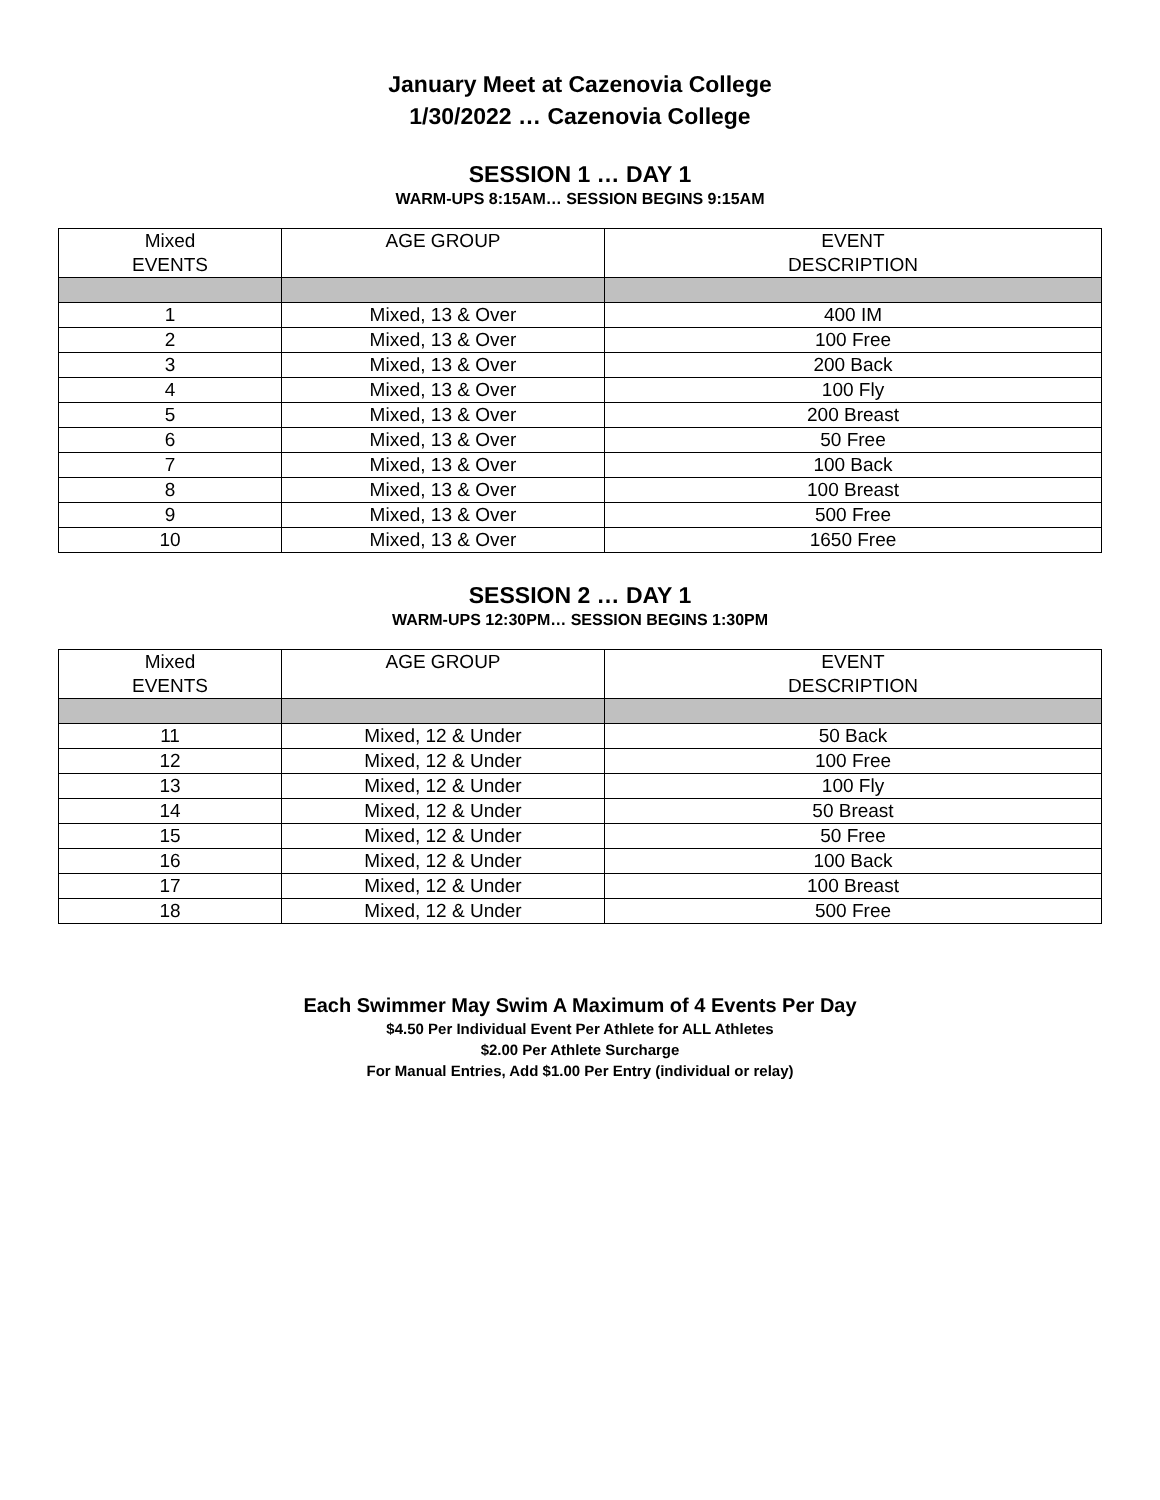January Meet at Cazenovia College
1/30/2022 … Cazenovia College
SESSION 1 … DAY 1
WARM-UPS 8:15AM… SESSION BEGINS 9:15AM
| Mixed EVENTS | AGE GROUP | EVENT DESCRIPTION |
| --- | --- | --- |
| 1 | Mixed, 13 & Over | 400 IM |
| 2 | Mixed, 13 & Over | 100 Free |
| 3 | Mixed, 13 & Over | 200 Back |
| 4 | Mixed, 13 & Over | 100 Fly |
| 5 | Mixed, 13 & Over | 200 Breast |
| 6 | Mixed, 13 & Over | 50 Free |
| 7 | Mixed, 13 & Over | 100 Back |
| 8 | Mixed, 13 & Over | 100 Breast |
| 9 | Mixed, 13 & Over | 500 Free |
| 10 | Mixed, 13 & Over | 1650 Free |
SESSION 2 … DAY 1
WARM-UPS 12:30PM… SESSION BEGINS 1:30PM
| Mixed EVENTS | AGE GROUP | EVENT DESCRIPTION |
| --- | --- | --- |
| 11 | Mixed, 12 & Under | 50 Back |
| 12 | Mixed, 12 & Under | 100 Free |
| 13 | Mixed, 12 & Under | 100 Fly |
| 14 | Mixed, 12 & Under | 50 Breast |
| 15 | Mixed, 12 & Under | 50 Free |
| 16 | Mixed, 12 & Under | 100 Back |
| 17 | Mixed, 12 & Under | 100 Breast |
| 18 | Mixed, 12 & Under | 500 Free |
Each Swimmer May Swim A Maximum of 4 Events Per Day
$4.50 Per Individual Event Per Athlete for ALL Athletes
$2.00 Per Athlete Surcharge
For Manual Entries, Add $1.00 Per Entry (individual or relay)